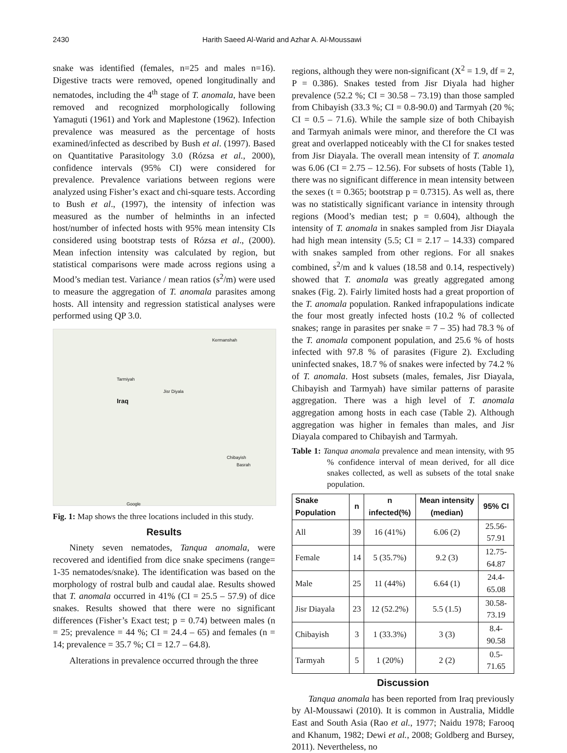2430 Harith Saeed Al-Warid and Azhar A. Al-Moussawi
snake was identified (females, n=25 and males n=16). Digestive tracts were removed, opened longitudinally and nematodes, including the 4<sup>th</sup> stage of T. anomala, have been removed and recognized morphologically following Yamaguti (1961) and York and Maplestone (1962). Infection prevalence was measured as the percentage of hosts examined/infected as described by Bush et al. (1997). Based on Quantitative Parasitology 3.0 (Rózsa et al., 2000), confidence intervals (95% CI) were considered for prevalence. Prevalence variations between regions were analyzed using Fisher’s exact and chi-square tests. According to Bush et al., (1997), the intensity of infection was measured as the number of helminths in an infected host/number of infected hosts with 95% mean intensity CIs considered using bootstrap tests of Rózsa et al., (2000). Mean infection intensity was calculated by region, but statistical comparisons were made across regions using a Mood’s median test. Variance / mean ratios (s<sup>2</sup>/m) were used to measure the aggregation of T. anomala parasites among hosts. All intensity and regression statistical analyses were performed using QP 3.0.
Tarmiyah
Jisr Diyala
Iraq
Chibayish
Basrah
Kermanshah
Google
Fig. 1: Map shows the three locations included in this study.
Results
Ninety seven nematodes, Tanqua anomala, were recovered and identified from dice snake specimens (range= 1-35 nematodes/snake). The identification was based on the morphology of rostral bulb and caudal alae. Results showed that T. anomala occurred in 41% (CI = 25.5 – 57.9) of dice snakes. Results showed that there were no significant differences (Fisher’s Exact test; p = 0.74) between males (n = 25; prevalence = 44 %; CI = 24.4 – 65) and females (n = 14; prevalence = 35.7 %; CI = 12.7 – 64.8).
Alterations in prevalence occurred through the three
regions, although they were non-significant (X<sup>2</sup> = 1.9, df = 2, P = 0.386). Snakes tested from Jisr Diyala had higher prevalence (52.2 %; CI = 30.58 – 73.19) than those sampled from Chibayish (33.3 %; CI = 0.8-90.0) and Tarmyah (20 %; CI = 0.5 – 71.6). While the sample size of both Chibayish and Tarmyah animals were minor, and therefore the CI was great and overlapped noticeably with the CI for snakes tested from Jisr Diayala. The overall mean intensity of T. anomala was 6.06 (CI = 2.75 – 12.56). For subsets of hosts (Table 1), there was no significant difference in mean intensity between the sexes (t = 0.365; bootstrap p = 0.7315). As well as, there was no statistically significant variance in intensity through regions (Mood’s median test; p = 0.604), although the intensity of T. anomala in snakes sampled from Jisr Diayala had high mean intensity (5.5; CI = 2.17 – 14.33) compared with snakes sampled from other regions. For all snakes combined, s<sup>2</sup>/m and k values (18.58 and 0.14, respectively) showed that T. anomala was greatly aggregated among snakes (Fig. 2). Fairly limited hosts had a great proportion of the T. anomala population. Ranked infrapopulations indicate the four most greatly infected hosts (10.2 % of collected snakes; range in parasites per snake = 7 – 35) had 78.3 % of the T. anomala component population, and 25.6 % of hosts infected with 97.8 % of parasites (Figure 2). Excluding uninfected snakes, 18.7 % of snakes were infected by 74.2 % of T. anomala. Host subsets (males, females, Jisr Diayala, Chibayish and Tarmyah) have similar patterns of parasite aggregation. There was a high level of T. anomala aggregation among hosts in each case (Table 2). Although aggregation was higher in females than males, and Jisr Diayala compared to Chibayish and Tarmyah.
Table 1: Tanqua anomala prevalence and mean intensity, with 95 % confidence interval of mean derived, for all dice snakes collected, as well as subsets of the total snake population.
| Snake Population | n | n infected(%) | Mean intensity (median) | 95% CI |
| --- | --- | --- | --- | --- |
| All | 39 | 16 (41%) | 6.06 (2) | 25.56-57.91 |
| Female | 14 | 5 (35.7%) | 9.2 (3) | 12.75-64.87 |
| Male | 25 | 11 (44%) | 6.64 (1) | 24.4-65.08 |
| Jisr Diayala | 23 | 12 (52.2%) | 5.5 (1.5) | 30.58-73.19 |
| Chibayish | 3 | 1 (33.3%) | 3 (3) | 8.4-90.58 |
| Tarmyah | 5 | 1 (20%) | 2 (2) | 0.5-71.65 |
Discussion
Tanqua anomala has been reported from Iraq previously by Al-Moussawi (2010). It is common in Australia, Middle East and South Asia (Rao et al., 1977; Naidu 1978; Farooq and Khanum, 1982; Dewi et al., 2008; Goldberg and Bursey, 2011). Nevertheless, no